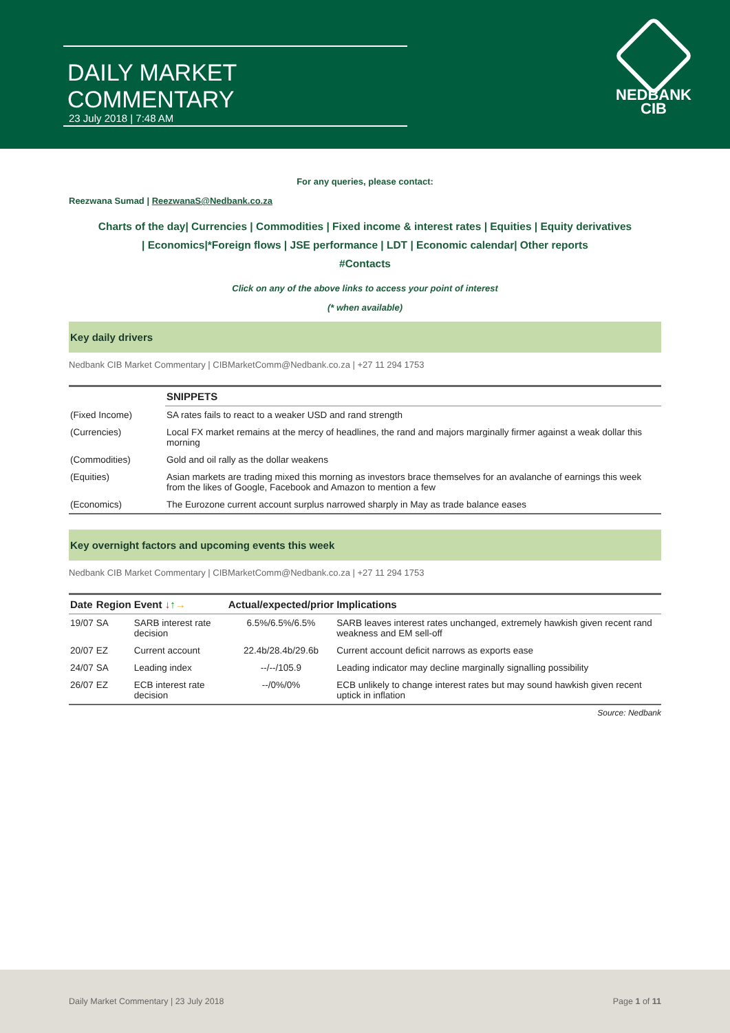DAILY MARKET COMMENTARY
23 July 2018 | 7:48 AM
NEDBANK
CIB
For any queries, please contact:
Reezwana Sumad | ReezwanaS@Nedbank.co.za
Charts of the day| Currencies | Commodities | Fixed income & interest rates | Equities | Equity derivatives
| Economics|*Foreign flows | JSE performance | LDT | Economic calendar| Other reports
#Contacts
Click on any of the above links to access your point of interest
(* when available)
Key daily drivers
Nedbank CIB Market Commentary | CIBMarketComm@Nedbank.co.za | +27 11 294 1753
| | SNIPPETS |
| --- | --- |
| (Fixed Income) | SA rates fails to react to a weaker USD and rand strength |
| (Currencies) | Local FX market remains at the mercy of headlines, the rand and majors marginally firmer against a weak dollar this morning |
| (Commodities) | Gold and oil rally as the dollar weakens |
| (Equities) | Asian markets are trading mixed this morning as investors brace themselves for an avalanche of earnings this week from the likes of Google, Facebook and Amazon to mention a few |
| (Economics) | The Eurozone current account surplus narrowed sharply in May as trade balance eases |
Key overnight factors and upcoming events this week
Nedbank CIB Market Commentary | CIBMarketComm@Nedbank.co.za | +27 11 294 1753
| Date | Region | Event ↓ ↑ → | Actual/expected/prior | Implications |
| --- | --- | --- | --- | --- |
| 19/07 | SA | SARB interest rate decision | 6.5%/6.5%/6.5% | SARB leaves interest rates unchanged, extremely hawkish given recent rand weakness and EM sell-off |
| 20/07 | EZ | Current account | 22.4b/28.4b/29.6b | Current account deficit narrows as exports ease |
| 24/07 | SA | Leading index | --/--/105.9 | Leading indicator may decline marginally signalling possibility |
| 26/07 | EZ | ECB interest rate decision | --/0%/0% | ECB unlikely to change interest rates but may sound hawkish given recent uptick in inflation |
Source: Nedbank
Daily Market Commentary | 23 July 2018 Page 1 of 11